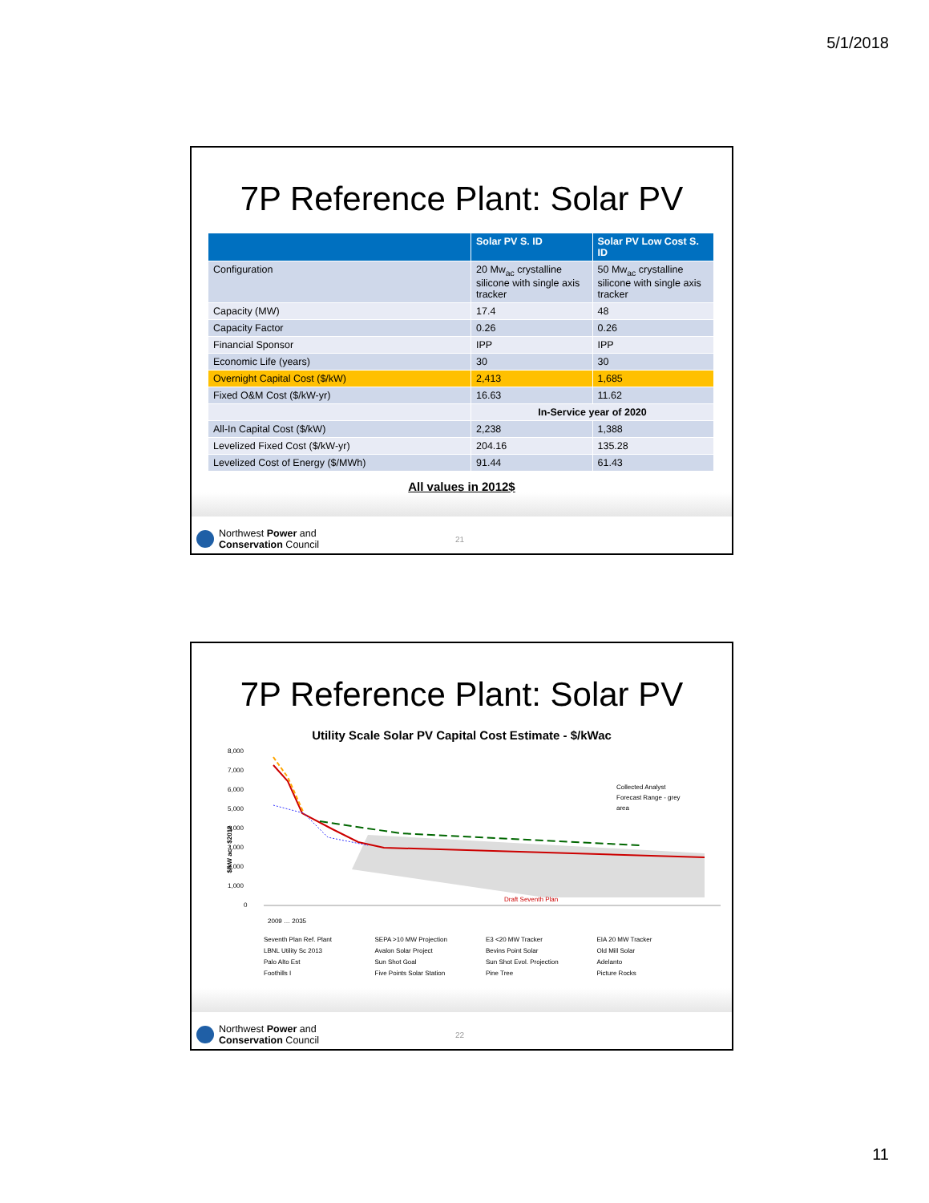5/1/2018
7P Reference Plant: Solar PV
| | Solar PV S. ID | Solar PV Low Cost S. ID |
| --- | --- | --- |
| Configuration | 20 Mw<sub>ac</sub> crystalline silicone with single axis tracker | 50 Mw<sub>ac</sub> crystalline silicone with single axis tracker |
| Capacity (MW) | 17.4 | 48 |
| Capacity Factor | 0.26 | 0.26 |
| Financial Sponsor | IPP | IPP |
| Economic Life (years) | 30 | 30 |
| Overnight Capital Cost ($/kW) | 2,413 | 1,685 |
| Fixed O&M Cost ($/kW-yr) | 16.63 | 11.62 |
| | In-Service year of 2020 | |
| All-In Capital Cost ($/kW) | 2,238 | 1,388 |
| Levelized Fixed Cost ($/kW-yr) | 204.16 | 135.28 |
| Levelized Cost of Energy ($/MWh) | 91.44 | 61.43 |
All values in 2012$
Northwest Power and
Conservation Council
21
7P Reference Plant: Solar PV
Utility Scale Solar PV Capital Cost Estimate - $/kWac
8,000
7,000
6,000
5,000
4,000
3,000
2,000
1,000
0
$/kW ac - $2012
Collected Analyst
Forecast Range - grey
area
Draft Seventh Plan
2009 … 2035
Seventh Plan Ref. Plant SEPA >10 MW Projection E3 <20 MW Tracker EIA 20 MW Tracker LBNL Utility Sc 2013 Avalon Solar Project Bevins Point Solar Old Mill Solar Palo Alto Est Sun Shot Goal Sun Shot Evol. Projection Adelanto Foothills I Five Points Solar Station Pine Tree Picture Rocks
Northwest Power and
Conservation Council
22
11